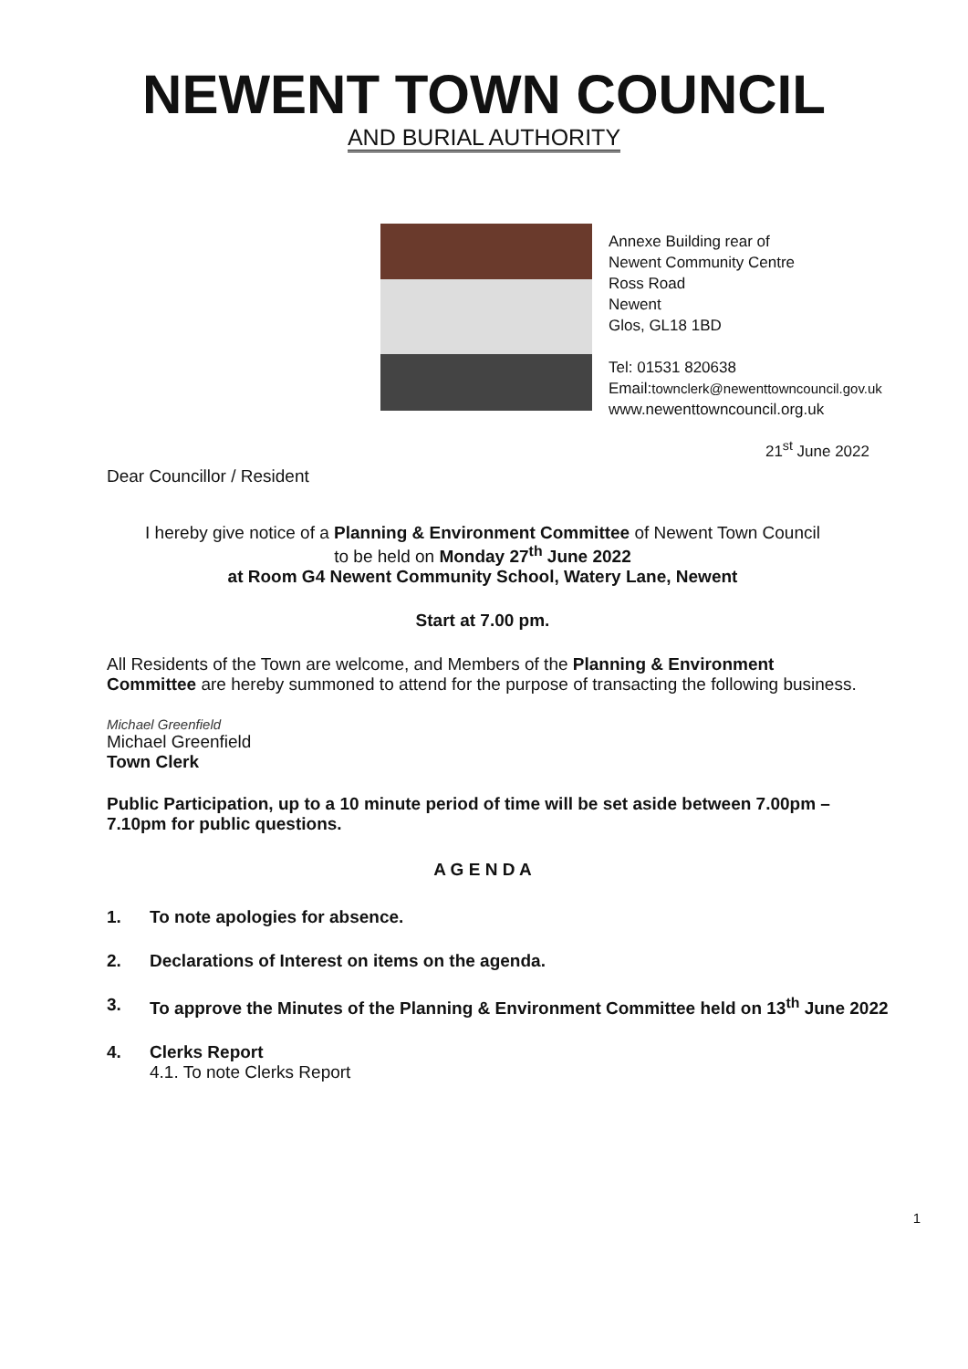NEWENT TOWN COUNCIL
AND BURIAL AUTHORITY
Annexe Building rear of
Newent Community Centre
Ross Road
Newent
Glos, GL18 1BD
Tel: 01531 820638
Email:townclerk@newenttowncouncil.gov.uk
www.newenttowncouncil.org.uk
21<sup>st</sup> June 2022
Dear Councillor / Resident
I hereby give notice of a Planning & Environment Committee of Newent Town Council
to be held on Monday 27<sup>th</sup> June 2022
at Room G4 Newent Community School, Watery Lane, Newent
Start at 7.00 pm.
All Residents of the Town are welcome, and Members of the Planning & Environment Committee are hereby summoned to attend for the purpose of transacting the following business.
Michael Greenfield
Michael Greenfield
Town Clerk
Public Participation, up to a 10 minute period of time will be set aside between 7.00pm – 7.10pm for public questions.
A G E N D A
1. To note apologies for absence.
2. Declarations of Interest on items on the agenda.
3. To approve the Minutes of the Planning & Environment Committee held on 13<sup>th</sup> June 2022
4. Clerks Report
4.1. To note Clerks Report
1